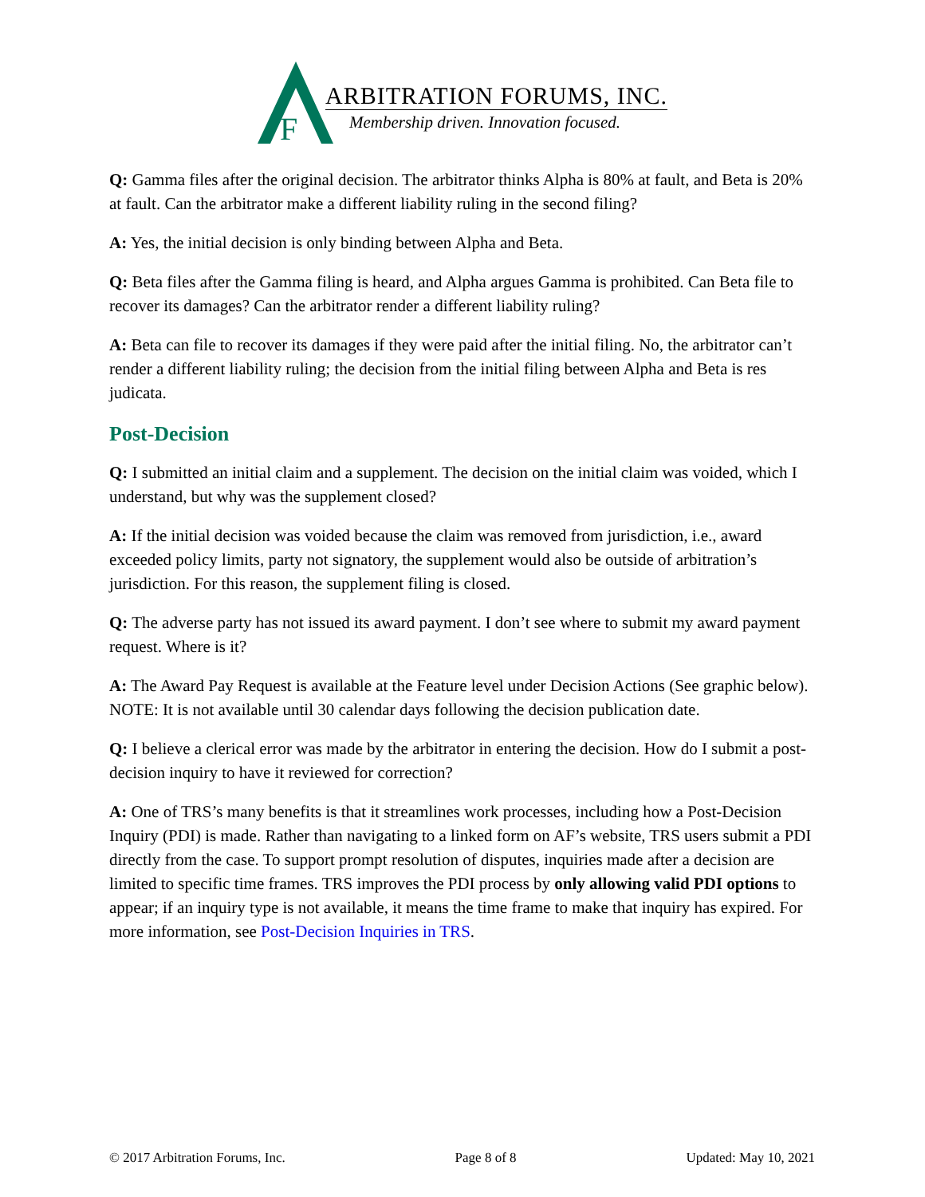F
ARBITRATION FORUMS, INC.
Membership driven. Innovation focused.
Q: Gamma files after the original decision. The arbitrator thinks Alpha is 80% at fault, and Beta is 20% at fault. Can the arbitrator make a different liability ruling in the second filing?
A: Yes, the initial decision is only binding between Alpha and Beta.
Q: Beta files after the Gamma filing is heard, and Alpha argues Gamma is prohibited. Can Beta file to recover its damages? Can the arbitrator render a different liability ruling?
A: Beta can file to recover its damages if they were paid after the initial filing. No, the arbitrator can’t render a different liability ruling; the decision from the initial filing between Alpha and Beta is res judicata.
Post-Decision
Q: I submitted an initial claim and a supplement. The decision on the initial claim was voided, which I understand, but why was the supplement closed?
A: If the initial decision was voided because the claim was removed from jurisdiction, i.e., award exceeded policy limits, party not signatory, the supplement would also be outside of arbitration’s jurisdiction. For this reason, the supplement filing is closed.
Q: The adverse party has not issued its award payment. I don’t see where to submit my award payment request. Where is it?
A: The Award Pay Request is available at the Feature level under Decision Actions (See graphic below). NOTE: It is not available until 30 calendar days following the decision publication date.
Q: I believe a clerical error was made by the arbitrator in entering the decision. How do I submit a post-decision inquiry to have it reviewed for correction?
A: One of TRS’s many benefits is that it streamlines work processes, including how a Post-Decision Inquiry (PDI) is made. Rather than navigating to a linked form on AF’s website, TRS users submit a PDI directly from the case. To support prompt resolution of disputes, inquiries made after a decision are limited to specific time frames. TRS improves the PDI process by only allowing valid PDI options to appear; if an inquiry type is not available, it means the time frame to make that inquiry has expired. For more information, see Post-Decision Inquiries in TRS.
© 2017 Arbitration Forums, Inc. Page 8 of 8 Updated: May 10, 2021